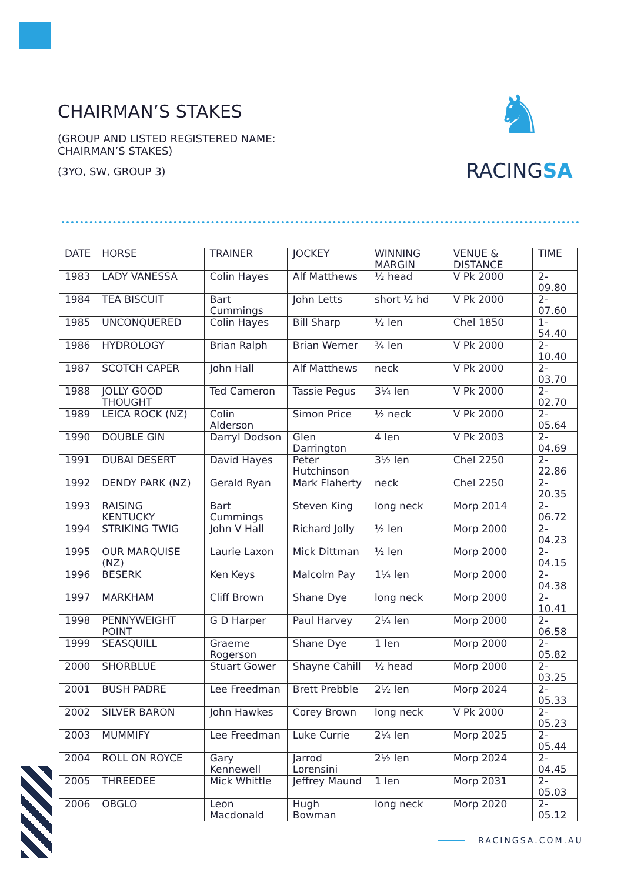CHAIRMAN’S STAKES
(GROUP AND LISTED REGISTERED NAME: CHAIRMAN’S STAKES)
(3YO, SW, GROUP 3)
♞
RACINGSA
| DATE | HORSE | TRAINER | JOCKEY | WINNING MARGIN | VENUE & DISTANCE | TIME |
| --- | --- | --- | --- | --- | --- | --- |
| 1983 | LADY VANESSA | Colin Hayes | Alf Matthews | ½ head | V Pk 2000 | 2-09.80 |
| 1984 | TEA BISCUIT | Bart Cummings | John Letts | short ½ hd | V Pk 2000 | 2-07.60 |
| 1985 | UNCONQUERED | Colin Hayes | Bill Sharp | ½ len | Chel 1850 | 1-54.40 |
| 1986 | HYDROLOGY | Brian Ralph | Brian Werner | ¾ len | V Pk 2000 | 2-10.40 |
| 1987 | SCOTCH CAPER | John Hall | Alf Matthews | neck | V Pk 2000 | 2-03.70 |
| 1988 | JOLLY GOOD THOUGHT | Ted Cameron | Tassie Pegus | 3¼ len | V Pk 2000 | 2-02.70 |
| 1989 | LEICA ROCK (NZ) | Colin Alderson | Simon Price | ½ neck | V Pk 2000 | 2-05.64 |
| 1990 | DOUBLE GIN | Darryl Dodson | Glen Darrington | 4 len | V Pk 2003 | 2-04.69 |
| 1991 | DUBAI DESERT | David Hayes | Peter Hutchinson | 3½ len | Chel 2250 | 2-22.86 |
| 1992 | DENDY PARK (NZ) | Gerald Ryan | Mark Flaherty | neck | Chel 2250 | 2-20.35 |
| 1993 | RAISING KENTUCKY | Bart Cummings | Steven King | long neck | Morp 2014 | 2-06.72 |
| 1994 | STRIKING TWIG | John V Hall | Richard Jolly | ½ len | Morp 2000 | 2-04.23 |
| 1995 | OUR MARQUISE (NZ) | Laurie Laxon | Mick Dittman | ½ len | Morp 2000 | 2-04.15 |
| 1996 | BESERK | Ken Keys | Malcolm Pay | 1¼ len | Morp 2000 | 2-04.38 |
| 1997 | MARKHAM | Cliff Brown | Shane Dye | long neck | Morp 2000 | 2-10.41 |
| 1998 | PENNYWEIGHT POINT | G D Harper | Paul Harvey | 2¼ len | Morp 2000 | 2-06.58 |
| 1999 | SEASQUILL | Graeme Rogerson | Shane Dye | 1 len | Morp 2000 | 2-05.82 |
| 2000 | SHORBLUE | Stuart Gower | Shayne Cahill | ½ head | Morp 2000 | 2-03.25 |
| 2001 | BUSH PADRE | Lee Freedman | Brett Prebble | 2½ len | Morp 2024 | 2-05.33 |
| 2002 | SILVER BARON | John Hawkes | Corey Brown | long neck | V Pk 2000 | 2-05.23 |
| 2003 | MUMMIFY | Lee Freedman | Luke Currie | 2¼ len | Morp 2025 | 2-05.44 |
| 2004 | ROLL ON ROYCE | Gary Kennewell | Jarrod Lorensini | 2½ len | Morp 2024 | 2-04.45 |
| 2005 | THREEDEE | Mick Whittle | Jeffrey Maund | 1 len | Morp 2031 | 2-05.03 |
| 2006 | OBGLO | Leon Macdonald | Hugh Bowman | long neck | Morp 2020 | 2-05.12 |
RACINGSA.COM.AU